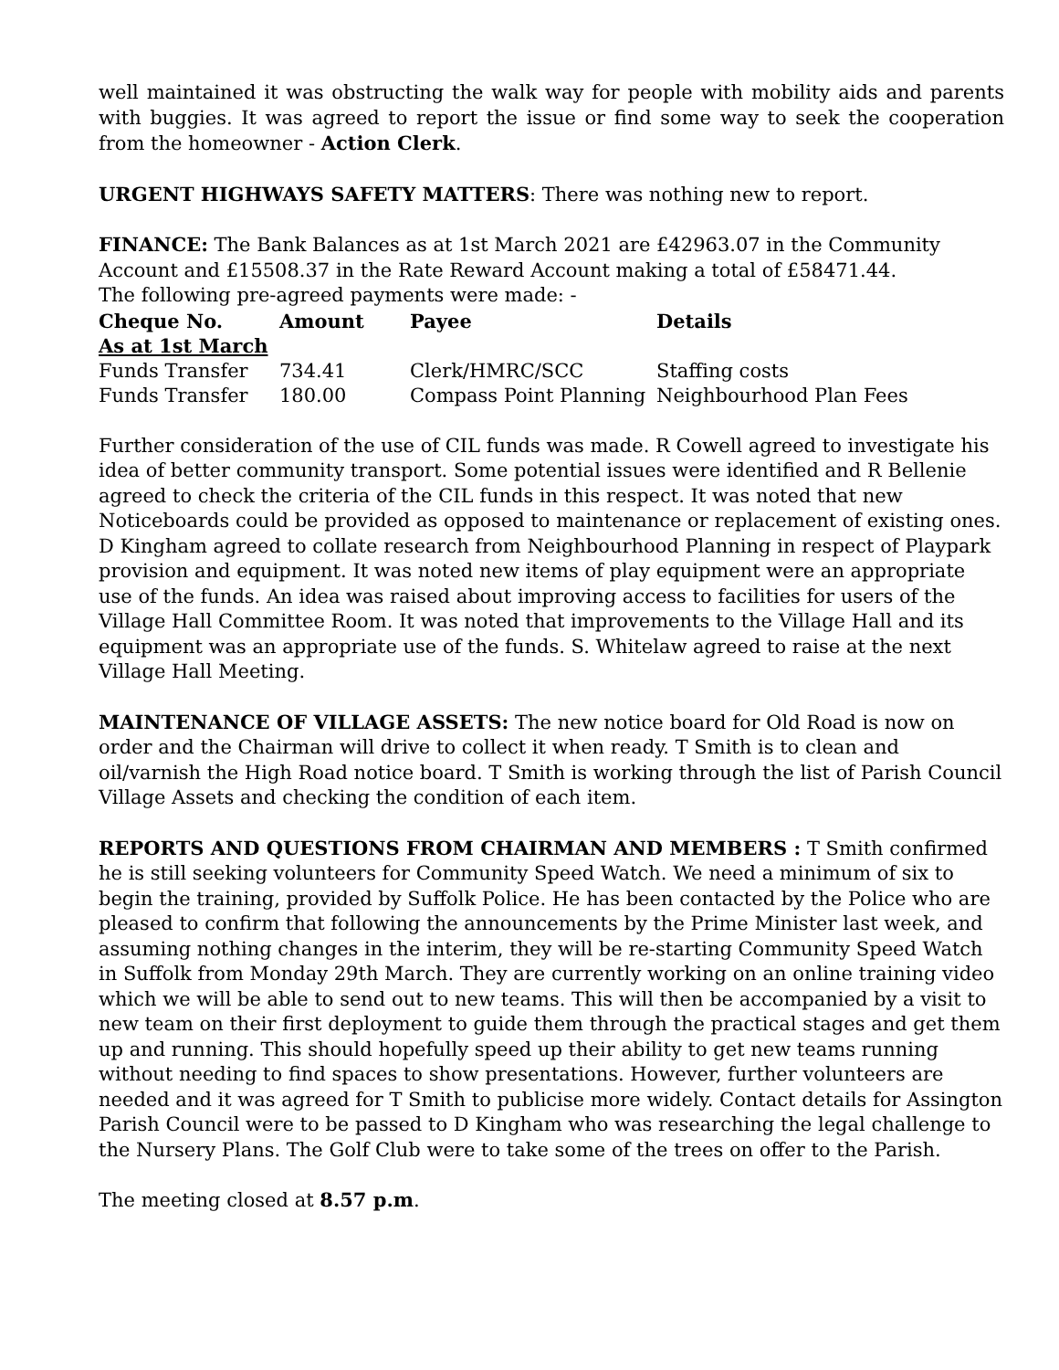well maintained it was obstructing the walk way for people with mobility aids and parents with buggies. It was agreed to report the issue or find some way to seek the cooperation from the homeowner - Action Clerk.
URGENT HIGHWAYS SAFETY MATTERS: There was nothing new to report.
FINANCE: The Bank Balances as at 1st March 2021 are £42963.07 in the Community Account and £15508.37 in the Rate Reward Account making a total of £58471.44.
The following pre-agreed payments were made: -
| Cheque No. | Amount | Payee | Details |
| --- | --- | --- | --- |
| As at 1st March | | | |
| Funds Transfer | 734.41 | Clerk/HMRC/SCC | Staffing costs |
| Funds Transfer | 180.00 | Compass Point Planning | Neighbourhood Plan Fees |
Further consideration of the use of CIL funds was made. R Cowell agreed to investigate his idea of better community transport. Some potential issues were identified and R Bellenie agreed to check the criteria of the CIL funds in this respect. It was noted that new Noticeboards could be provided as opposed to maintenance or replacement of existing ones. D Kingham agreed to collate research from Neighbourhood Planning in respect of Playpark provision and equipment. It was noted new items of play equipment were an appropriate use of the funds. An idea was raised about improving access to facilities for users of the Village Hall Committee Room. It was noted that improvements to the Village Hall and its equipment was an appropriate use of the funds. S. Whitelaw agreed to raise at the next Village Hall Meeting.
MAINTENANCE OF VILLAGE ASSETS: The new notice board for Old Road is now on order and the Chairman will drive to collect it when ready. T Smith is to clean and oil/varnish the High Road notice board. T Smith is working through the list of Parish Council Village Assets and checking the condition of each item.
REPORTS AND QUESTIONS FROM CHAIRMAN AND MEMBERS : T Smith confirmed he is still seeking volunteers for Community Speed Watch. We need a minimum of six to begin the training, provided by Suffolk Police. He has been contacted by the Police who are pleased to confirm that following the announcements by the Prime Minister last week, and assuming nothing changes in the interim, they will be re-starting Community Speed Watch in Suffolk from Monday 29th March. They are currently working on an online training video which we will be able to send out to new teams. This will then be accompanied by a visit to new team on their first deployment to guide them through the practical stages and get them up and running. This should hopefully speed up their ability to get new teams running without needing to find spaces to show presentations. However, further volunteers are needed and it was agreed for T Smith to publicise more widely. Contact details for Assington Parish Council were to be passed to D Kingham who was researching the legal challenge to the Nursery Plans. The Golf Club were to take some of the trees on offer to the Parish.
The meeting closed at 8.57 p.m.